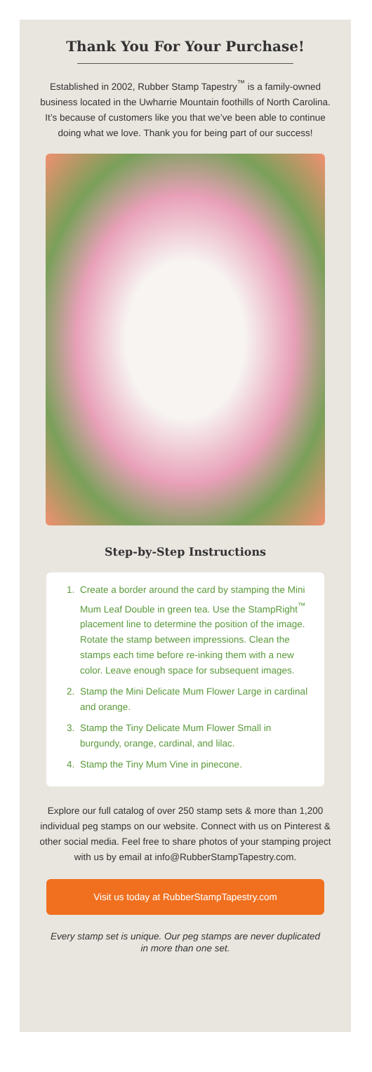Thank You For Your Purchase!
Established in 2002, Rubber Stamp Tapestry<sup>™</sup> is a family-owned business located in the Uwharrie Mountain foothills of North Carolina. It’s because of customers like you that we’ve been able to continue doing what we love. Thank you for being part of our success!
Step-by-Step Instructions
1. Create a border around the card by stamping the Mini Mum Leaf Double in green tea. Use the StampRight<sup>™</sup> placement line to determine the position of the image. Rotate the stamp between impressions. Clean the stamps each time before re-inking them with a new color. Leave enough space for subsequent images.
2. Stamp the Mini Delicate Mum Flower Large in cardinal and orange.
3. Stamp the Tiny Delicate Mum Flower Small in burgundy, orange, cardinal, and lilac.
4. Stamp the Tiny Mum Vine in pinecone.
Explore our full catalog of over 250 stamp sets & more than 1,200 individual peg stamps on our website. Connect with us on Pinterest & other social media. Feel free to share photos of your stamping project with us by email at info@RubberStampTapestry.com.
Visit us today at RubberStampTapestry.com
Every stamp set is unique. Our peg stamps are never duplicated in more than one set.